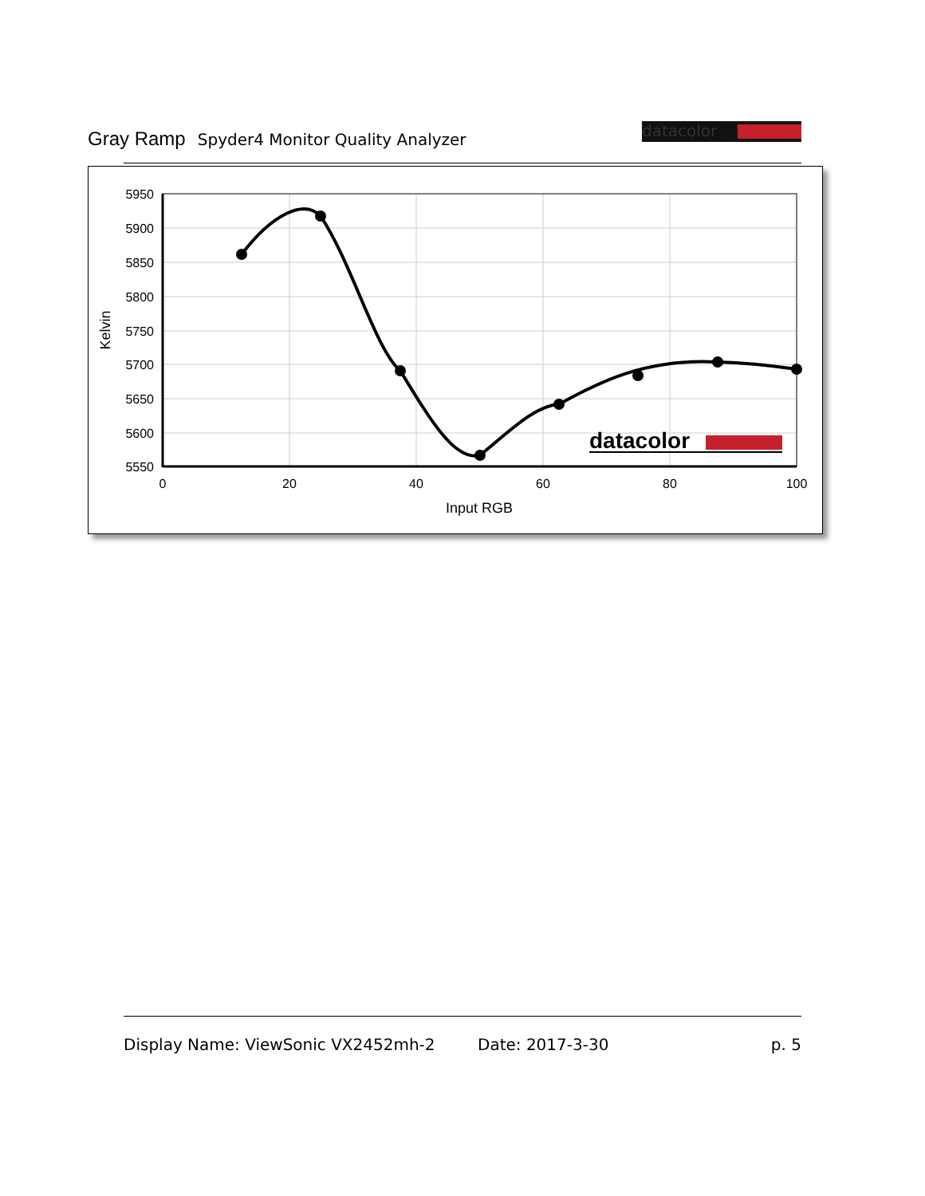Gray Ramp Spyder4 Monitor Quality Analyzer
datacolor
5950
5900
5850
5800
5750
5700
5650
5600
5550
0
20
40
60
80
100
Input RGB
Kelvin
datacolor
Display Name: ViewSonic VX2452mh-2 Date: 2017-3-30 p. 5